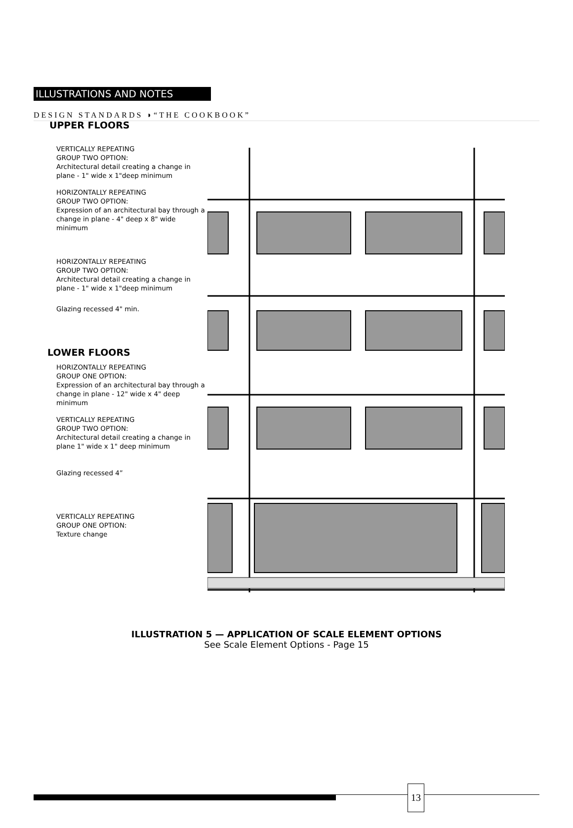DESIGN STANDARDS ◗“THE COOKBOOK”
ILLUSTRATIONS AND NOTES
UPPER FLOORS
VERTICALLY REPEATING
GROUP TWO OPTION:
Architectural detail creating a change in plane - 1" wide x 1"deep minimum
HORIZONTALLY REPEATING
GROUP TWO OPTION:
Expression of an architectural bay through a change in plane - 4" deep x 8" wide minimum
HORIZONTALLY REPEATING
GROUP TWO OPTION:
Architectural detail creating a change in plane - 1" wide x 1"deep minimum
Glazing recessed 4" min.
LOWER FLOORS
HORIZONTALLY REPEATING
GROUP ONE OPTION:
Expression of an architectural bay through a change in plane - 12" wide x 4" deep minimum
VERTICALLY REPEATING
GROUP TWO OPTION:
Architectural detail creating a change in plane 1" wide x 1" deep minimum
Glazing recessed 4”
VERTICALLY REPEATING
GROUP ONE OPTION:
Texture change
ILLUSTRATION 5 — APPLICATION OF SCALE ELEMENT OPTIONS
See Scale Element Options - Page 15
13